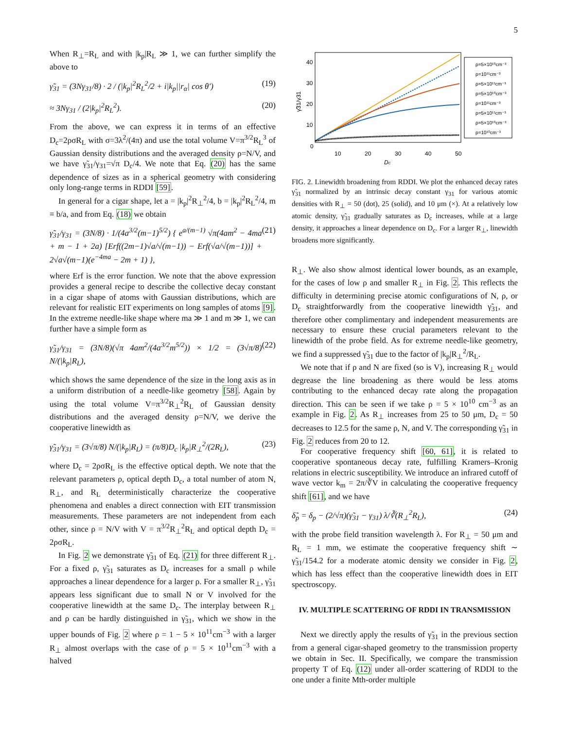5
When R<sub>⊥</sub>=R<sub>L</sub> and with |k<sub>p</sub>|R<sub>L</sub> ≫ 1, we can further simplify the above to
γ̃<sub>31</sub> = (3Nγ<sub>31</sub>/8) · 2 / (|k<sub>p</sub>|<sup>2</sup>R<sub>L</sub><sup>2</sup>/2 + i|k<sub>p</sub>||r<sub>α</sub>| cos θ′) (19)
≈ 3Nγ<sub>31</sub> / (2|k<sub>p</sub>|<sup>2</sup>R<sub>L</sub><sup>2</sup>). (20)
From the above, we can express it in terms of an effective D<sub>c</sub>=2ρσR<sub>L</sub> with σ=3λ<sup>2</sup>/(4π) and use the total volume V=π<sup>3/2</sup>R<sub>L</sub><sup>3</sup> of Gaussian density distributions and the averaged density ρ=N/V, and we have γ̃<sub>31</sub>/γ<sub>31</sub>=√π D<sub>c</sub>/4. We note that Eq. (20) has the same dependence of sizes as in a spherical geometry with considering only long-range terms in RDDI [59].
In general for a cigar shape, let a = |k<sub>p</sub>|<sup>2</sup>R<sub>⊥</sub><sup>2</sup>/4, b = |k<sub>p</sub>|<sup>2</sup>R<sub>L</sub><sup>2</sup>/4, m ≡ b/a, and from Eq. (18) we obtain
γ̃<sub>31</sub>/γ<sub>31</sub> = (3N/8) · 1/(4a<sup>3/2</sup>(m−1)<sup>5/2</sup>) { e<sup>a/(m−1)</sup> √π(4am<sup>2</sup> − 4ma + m − 1 + 2a) [Erf((2m−1)√a/√(m−1)) − Erf(√a/√(m−1))] + 2√a√(m−1)(e<sup>−4ma</sup> − 2m + 1) }, (21)
where Erf is the error function. We note that the above expression provides a general recipe to describe the collective decay constant in a cigar shape of atoms with Gaussian distributions, which are relevant for realistic EIT experiments on long samples of atoms [9]. In the extreme needle-like shape where ma ≫ 1 and m ≫ 1, we can further have a simple form as
γ̃<sub>31</sub>/γ<sub>31</sub> = (3N/8)(√π 4am<sup>2</sup>/(4a<sup>3/2</sup>m<sup>5/2</sup>)) × 1/2 = (3√π/8) N/(|k<sub>p</sub>|R<sub>L</sub>), (22)
which shows the same dependence of the size in the long axis as in a uniform distribution of a needle-like geometry [58]. Again by using the total volume V=π<sup>3/2</sup>R<sub>⊥</sub><sup>2</sup>R<sub>L</sub> of Gaussian density distributions and the averaged density ρ=N/V, we derive the cooperative linewidth as
γ̃<sub>31</sub>/γ<sub>31</sub> = (3√π/8) N/(|k<sub>p</sub>|R<sub>L</sub>) = (π/8)D<sub>c</sub> |k<sub>p</sub>|R<sub>⊥</sub><sup>2</sup>/(2R<sub>L</sub>), (23)
where D<sub>c</sub> = 2ρσR<sub>L</sub> is the effective optical depth. We note that the relevant parameters ρ, optical depth D<sub>c</sub>, a total number of atom N, R<sub>⊥</sub>, and R<sub>L</sub> deterministically characterize the cooperative phenomena and enables a direct connection with EIT transmission measurements. These parameters are not independent from each other, since ρ = N/V with V = π<sup>3/2</sup>R<sub>⊥</sub><sup>2</sup>R<sub>L</sub> and optical depth D<sub>c</sub> = 2ρσR<sub>L</sub>.
In Fig. 2 we demonstrate γ̃<sub>31</sub> of Eq. (21) for three different R<sub>⊥</sub>. For a fixed ρ, γ̃<sub>31</sub> saturates as D<sub>c</sub> increases for a small ρ while approaches a linear dependence for a larger ρ. For a smaller R<sub>⊥</sub>, γ̃<sub>31</sub> appears less significant due to small N or V involved for the cooperative linewidth at the same D<sub>c</sub>. The interplay between R<sub>⊥</sub> and ρ can be hardly distinguished in γ̃<sub>31</sub>, which we show in the upper bounds of Fig. 2 where ρ = 1 − 5 × 10<sup>11</sup>cm<sup>−3</sup> with a larger R<sub>⊥</sub> almost overlaps with the case of ρ = 5 × 10<sup>11</sup>cm<sup>−3</sup> with a halved
40
30
20
10
0
10
20
30
40
50
Dc
γ̃31/γ31
ρ=5×10¹⁰cm⁻³
ρ=10¹¹cm⁻³
ρ=5×10¹¹cm⁻³
ρ=5×10¹⁰cm⁻³
ρ=10¹¹cm⁻³
ρ=5×10¹¹cm⁻³
ρ=5×10¹⁰cm⁻³
ρ=10¹⁰cm⁻³
FIG. 2. Linewidth broadening from RDDI. We plot the enhanced decay rates γ̃<sub>31</sub> normalized by an intrinsic decay constant γ<sub>31</sub> for various atomic densities with R<sub>⊥</sub> = 50 (dot), 25 (solid), and 10 μm (×). At a relatively low atomic density, γ̃<sub>31</sub> gradually saturates as D<sub>c</sub> increases, while at a large density, it approaches a linear dependence on D<sub>c</sub>. For a larger R<sub>⊥</sub>, linewidth broadens more significantly.
R<sub>⊥</sub>. We also show almost identical lower bounds, as an example, for the cases of low ρ and smaller R<sub>⊥</sub> in Fig. 2. This reflects the difficulty in determining precise atomic configurations of N, ρ, or D<sub>c</sub> straightforwardly from the cooperative linewidth γ̃<sub>31</sub>, and therefore other complimentary and independent measurements are necessary to ensure these crucial parameters relevant to the linewidth of the probe field. As for extreme needle-like geometry, we find a suppressed γ̃<sub>31</sub> due to the factor of |k<sub>p</sub>|R<sub>⊥</sub><sup>2</sup>/R<sub>L</sub>.
We note that if ρ and N are fixed (so is V), increasing R<sub>⊥</sub> would degrease the line broadening as there would be less atoms contributing to the enhanced decay rate along the propagation direction. This can be seen if we take ρ = 5 × 10<sup>10</sup> cm<sup>−3</sup> as an example in Fig. 2. As R<sub>⊥</sub> increases from 25 to 50 μm, D<sub>c</sub> = 50 decreases to 12.5 for the same ρ, N, and V. The corresponding γ̃<sub>31</sub> in Fig. 2 reduces from 20 to 12.
For cooperative frequency shift [60, 61], it is related to cooperative spontaneous decay rate, fulfilling Kramers–Kronig relations in electric susceptibility. We introduce an infrared cutoff of wave vector k<sub>m</sub> = 2π/∛V in calculating the cooperative frequency shift [61], and we have
δ̃<sub>p</sub> = δ<sub>p</sub> − (2/√π)(γ̃<sub>31</sub> − γ<sub>31</sub>) λ/∛(R<sub>⊥</sub><sup>2</sup>R<sub>L</sub>), (24)
with the probe field transition wavelength λ. For R<sub>⊥</sub> = 50 μm and R<sub>L</sub> = 1 mm, we estimate the cooperative frequency shift ∼ γ̃<sub>31</sub>/154.2 for a moderate atomic density we consider in Fig. 2, which has less effect than the cooperative linewidth does in EIT spectroscopy.
IV. MULTIPLE SCATTERING OF RDDI IN TRANSMISSION
Next we directly apply the results of γ̃<sub>31</sub> in the previous section from a general cigar-shaped geometry to the transmission property we obtain in Sec. II. Specifically, we compare the transmission property T of Eq. (12) under all-order scattering of RDDI to the one under a finite Mth-order multiple